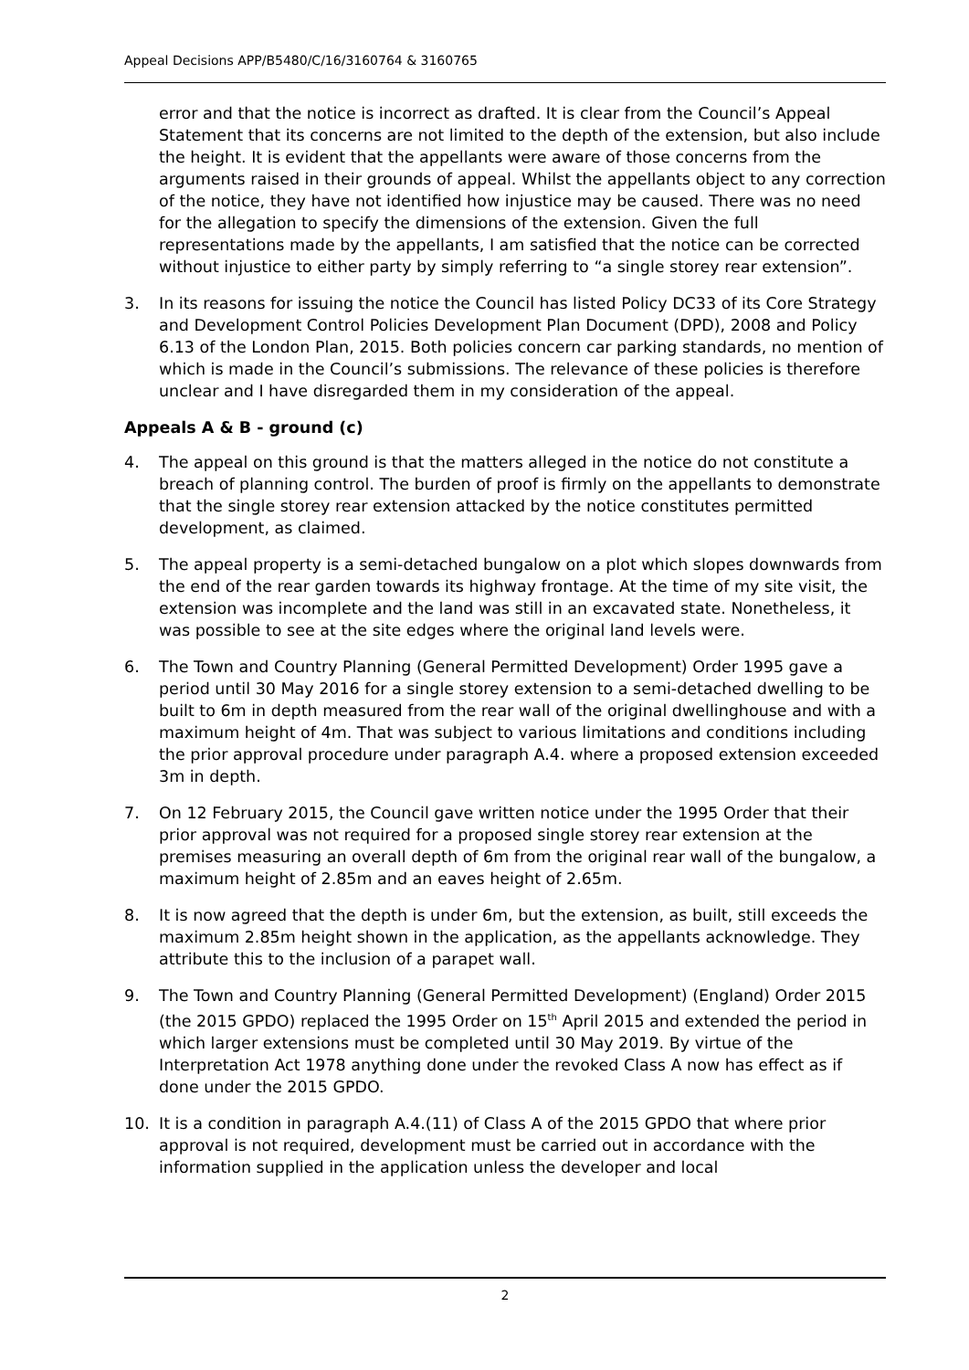Appeal Decisions APP/B5480/C/16/3160764 & 3160765
error and that the notice is incorrect as drafted. It is clear from the Council’s Appeal Statement that its concerns are not limited to the depth of the extension, but also include the height. It is evident that the appellants were aware of those concerns from the arguments raised in their grounds of appeal. Whilst the appellants object to any correction of the notice, they have not identified how injustice may be caused. There was no need for the allegation to specify the dimensions of the extension. Given the full representations made by the appellants, I am satisfied that the notice can be corrected without injustice to either party by simply referring to “a single storey rear extension”.
3. In its reasons for issuing the notice the Council has listed Policy DC33 of its Core Strategy and Development Control Policies Development Plan Document (DPD), 2008 and Policy 6.13 of the London Plan, 2015. Both policies concern car parking standards, no mention of which is made in the Council’s submissions. The relevance of these policies is therefore unclear and I have disregarded them in my consideration of the appeal.
Appeals A & B - ground (c)
4. The appeal on this ground is that the matters alleged in the notice do not constitute a breach of planning control. The burden of proof is firmly on the appellants to demonstrate that the single storey rear extension attacked by the notice constitutes permitted development, as claimed.
5. The appeal property is a semi-detached bungalow on a plot which slopes downwards from the end of the rear garden towards its highway frontage. At the time of my site visit, the extension was incomplete and the land was still in an excavated state. Nonetheless, it was possible to see at the site edges where the original land levels were.
6. The Town and Country Planning (General Permitted Development) Order 1995 gave a period until 30 May 2016 for a single storey extension to a semi-detached dwelling to be built to 6m in depth measured from the rear wall of the original dwellinghouse and with a maximum height of 4m. That was subject to various limitations and conditions including the prior approval procedure under paragraph A.4. where a proposed extension exceeded 3m in depth.
7. On 12 February 2015, the Council gave written notice under the 1995 Order that their prior approval was not required for a proposed single storey rear extension at the premises measuring an overall depth of 6m from the original rear wall of the bungalow, a maximum height of 2.85m and an eaves height of 2.65m.
8. It is now agreed that the depth is under 6m, but the extension, as built, still exceeds the maximum 2.85m height shown in the application, as the appellants acknowledge. They attribute this to the inclusion of a parapet wall.
9. The Town and Country Planning (General Permitted Development) (England) Order 2015 (the 2015 GPDO) replaced the 1995 Order on 15<sup>th</sup> April 2015 and extended the period in which larger extensions must be completed until 30 May 2019. By virtue of the Interpretation Act 1978 anything done under the revoked Class A now has effect as if done under the 2015 GPDO.
10. It is a condition in paragraph A.4.(11) of Class A of the 2015 GPDO that where prior approval is not required, development must be carried out in accordance with the information supplied in the application unless the developer and local
2